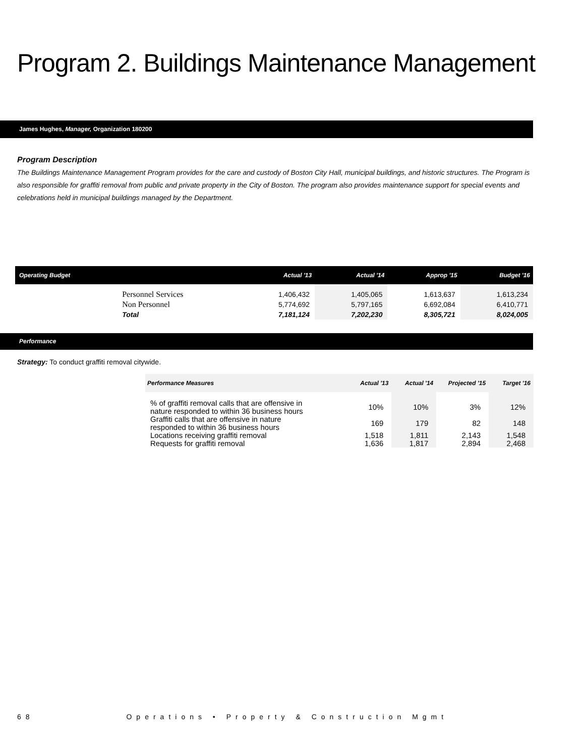Program 2. Buildings Maintenance Management
James Hughes, Manager, Organization 180200
Program Description
The Buildings Maintenance Management Program provides for the care and custody of Boston City Hall, municipal buildings, and historic structures. The Program is also responsible for graffiti removal from public and private property in the City of Boston. The program also provides maintenance support for special events and celebrations held in municipal buildings managed by the Department.
| Operating Budget | | Actual '13 | Actual '14 | Approp '15 | Budget '16 |
| --- | --- | --- | --- | --- | --- |
| | Personnel Services Non Personnel | 1,406,432 5,774,692 | 1,405,065 5,797,165 | 1,613,637 6,692,084 | 1,613,234 6,410,771 |
| | Total | 7,181,124 | 7,202,230 | 8,305,721 | 8,024,005 |
Performance
Strategy: To conduct graffiti removal citywide.
| Performance Measures | Actual '13 | Actual '14 | Projected '15 | Target '16 |
| --- | --- | --- | --- | --- |
| % of graffiti removal calls that are offensive in nature responded to within 36 business hours | 10% | 10% | 3% | 12% |
| Graffiti calls that are offensive in nature responded to within 36 business hours | 169 | 179 | 82 | 148 |
| Locations receiving graffiti removal Requests for graffiti removal | 1,518 1,636 | 1,811 1,817 | 2,143 2,894 | 1,548 2,468 |
68 Operations • Property & Construction Mgmt